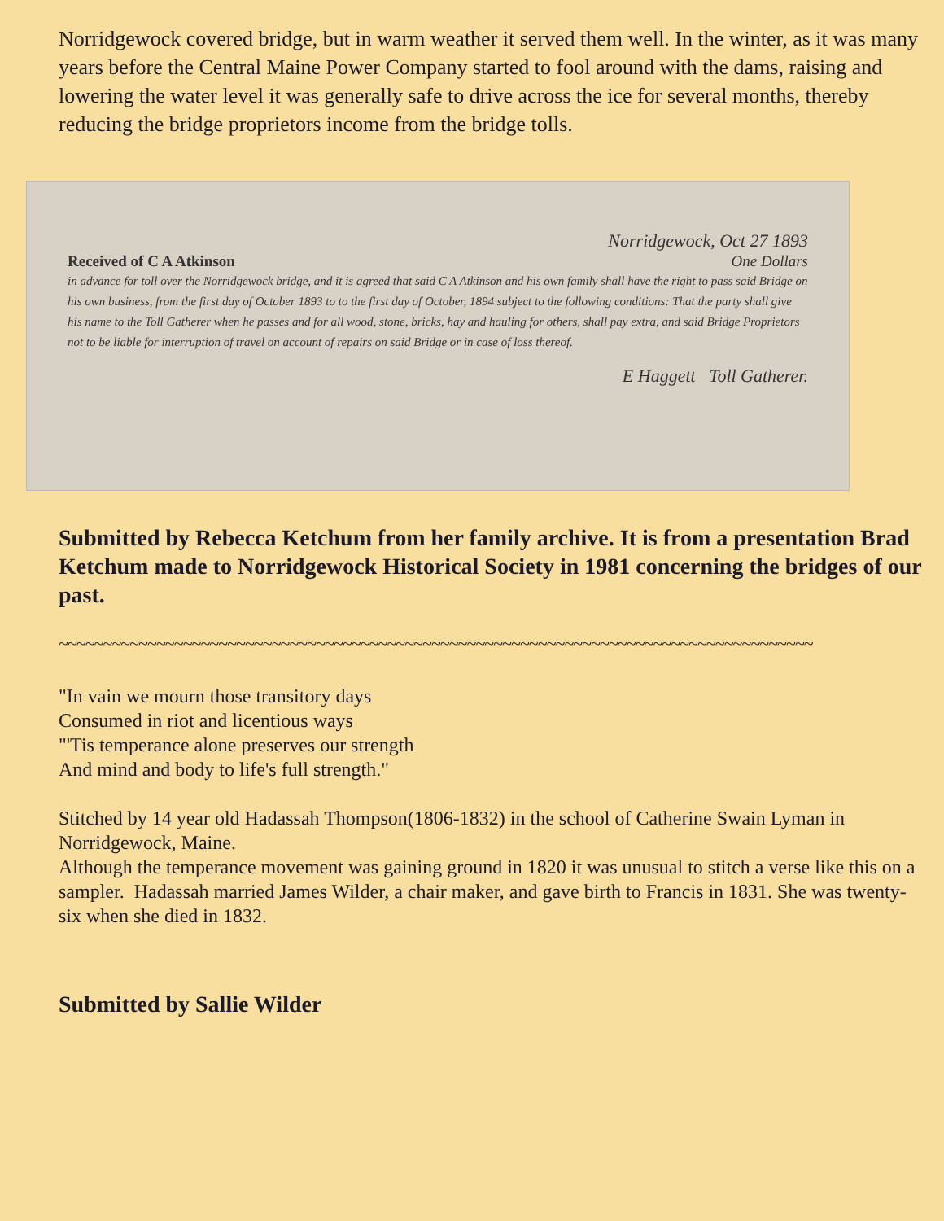Norridgewock covered bridge, but in warm weather it served them well. In the winter, as it was many years before the Central Maine Power Company started to fool around with the dams, raising and lowering the water level it was generally safe to drive across the ice for several months, thereby reducing the bridge proprietors income from the bridge tolls.
Norridgewock, Oct 27 1893
Received of C A Atkinson One Dollars
in advance for toll over the Norridgewock bridge, and it is agreed that said C A Atkinson and his own family shall have the right to pass said Bridge on his own business, from the first day of October 1893 to to the first day of October, 1894 subject to the following conditions: That the party shall give his name to the Toll Gatherer when he passes and for all wood, stone, bricks, hay and hauling for others, shall pay extra, and said Bridge Proprietors not to be liable for interruption of travel on account of repairs on said Bridge or in case of loss thereof.
E Haggett Toll Gatherer.
Submitted by Rebecca Ketchum from her family archive. It is from a presentation Brad Ketchum made to Norridgewock Historical Society in 1981 concerning the bridges of our past.
~~~~~~~~~~~~~~~~~~~~~~~~~~~~~~~~~~~~~~~~~~~~~~~~~~~~~~~~~~~~~~~~~~~~~~~~~~~~~~~~~~~~~
"In vain we mourn those transitory days
Consumed in riot and licentious ways
"'Tis temperance alone preserves our strength
And mind and body to life's full strength."
Stitched by 14 year old Hadassah Thompson(1806-1832) in the school of Catherine Swain Lyman in Norridgewock, Maine.
Although the temperance movement was gaining ground in 1820 it was unusual to stitch a verse like this on a sampler. Hadassah married James Wilder, a chair maker, and gave birth to Francis in 1831. She was twenty-six when she died in 1832.
Submitted by Sallie Wilder